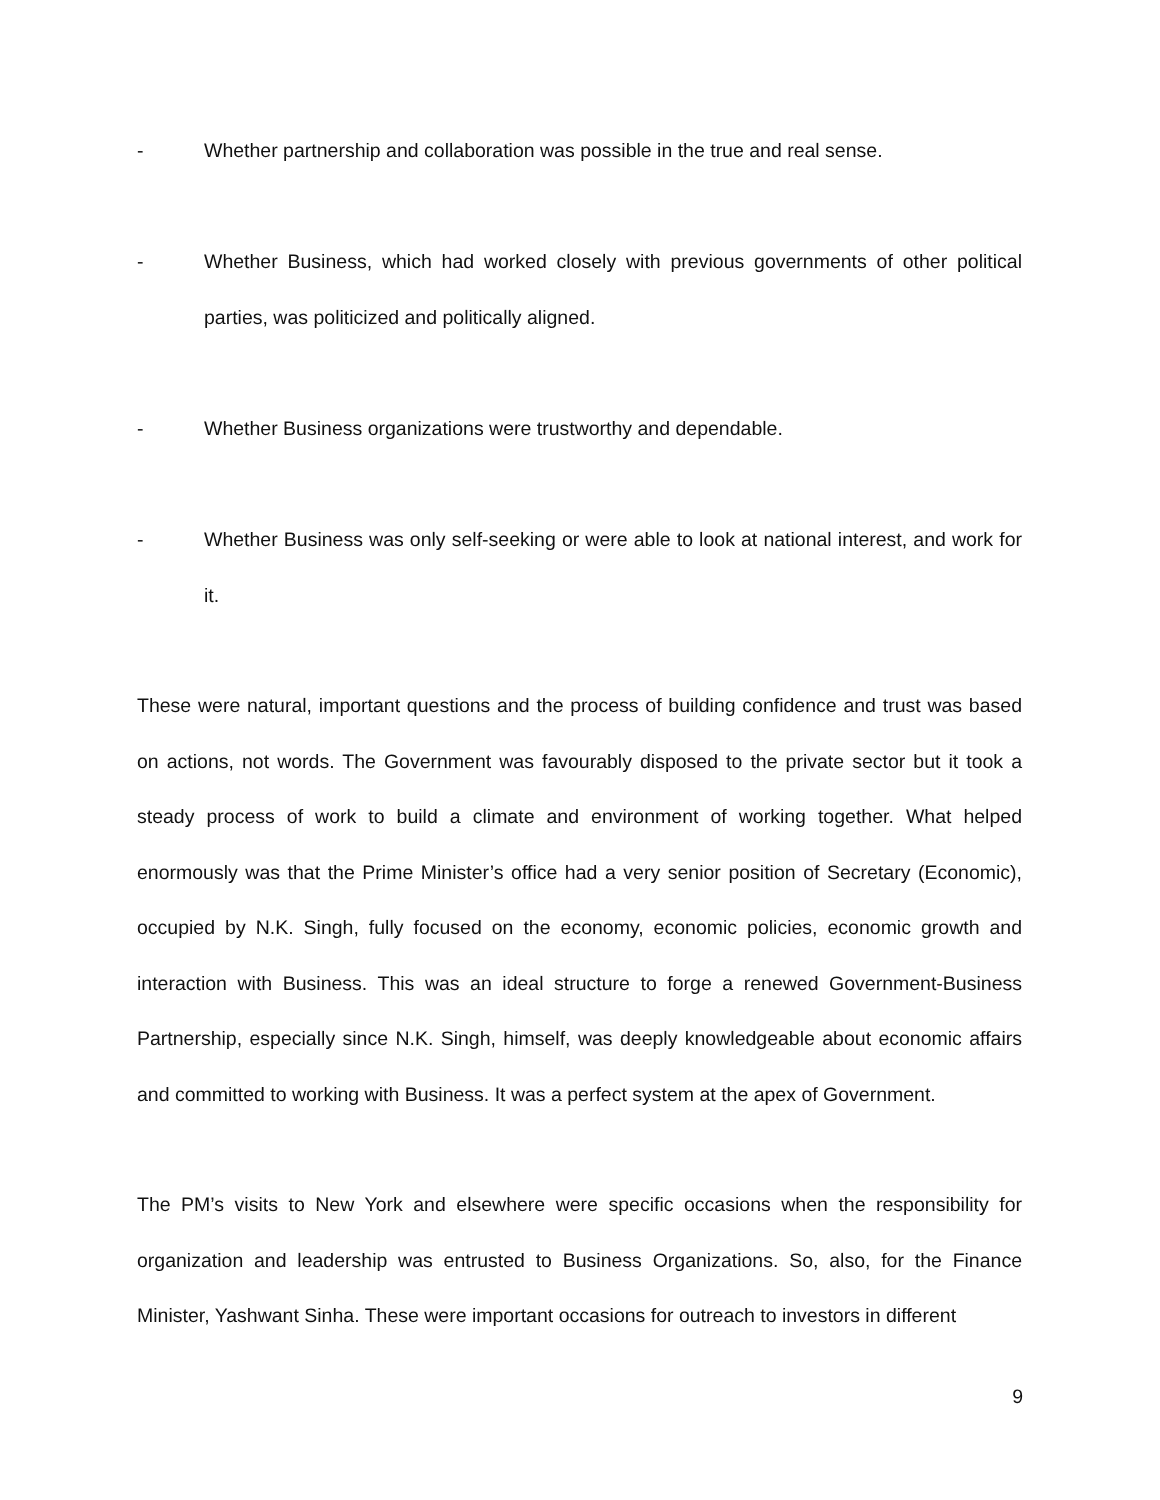- Whether partnership and collaboration was possible in the true and real sense.
- Whether Business, which had worked closely with previous governments of other political parties, was politicized and politically aligned.
- Whether Business organizations were trustworthy and dependable.
- Whether Business was only self-seeking or were able to look at national interest, and work for it.
These were natural, important questions and the process of building confidence and trust was based on actions, not words. The Government was favourably disposed to the private sector but it took a steady process of work to build a climate and environment of working together. What helped enormously was that the Prime Minister’s office had a very senior position of Secretary (Economic), occupied by N.K. Singh, fully focused on the economy, economic policies, economic growth and interaction with Business. This was an ideal structure to forge a renewed Government-Business Partnership, especially since N.K. Singh, himself, was deeply knowledgeable about economic affairs and committed to working with Business. It was a perfect system at the apex of Government.
The PM’s visits to New York and elsewhere were specific occasions when the responsibility for organization and leadership was entrusted to Business Organizations. So, also, for the Finance Minister, Yashwant Sinha. These were important occasions for outreach to investors in different
9